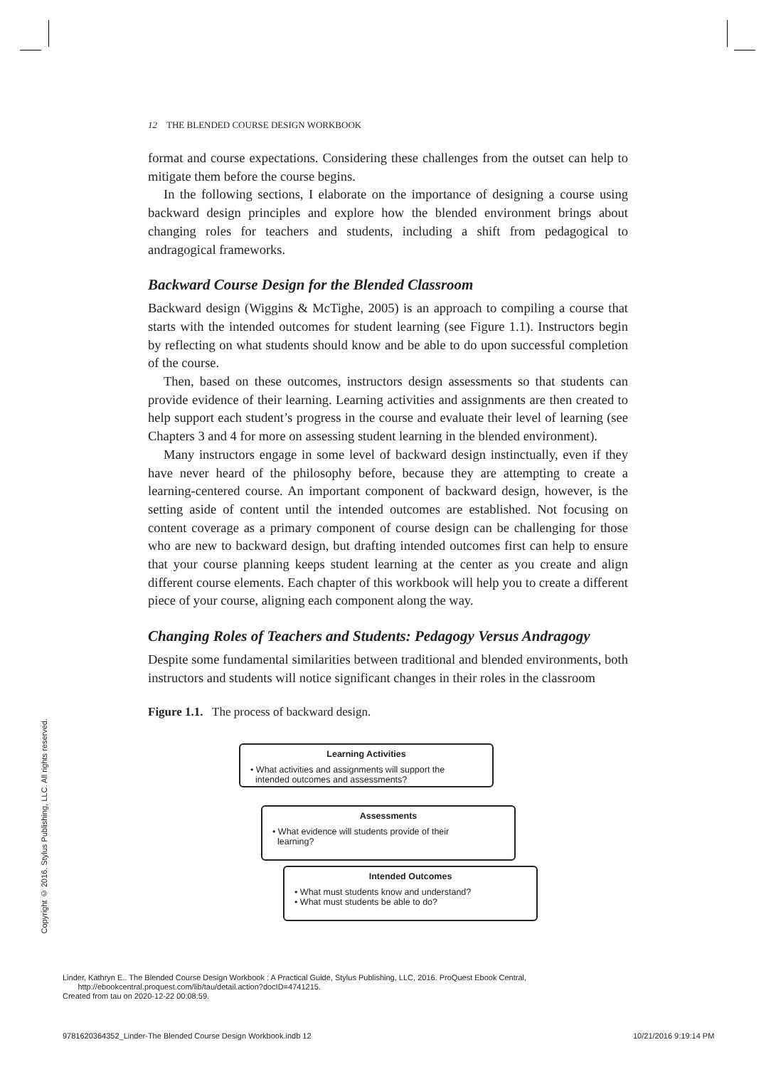12 THE BLENDED COURSE DESIGN WORKBOOK
format and course expectations. Considering these challenges from the outset can help to mitigate them before the course begins.
In the following sections, I elaborate on the importance of designing a course using backward design principles and explore how the blended environment brings about changing roles for teachers and students, including a shift from pedagogical to andragogical frameworks.
Backward Course Design for the Blended Classroom
Backward design (Wiggins & McTighe, 2005) is an approach to compiling a course that starts with the intended outcomes for student learning (see Figure 1.1). Instructors begin by reflecting on what students should know and be able to do upon successful completion of the course.
Then, based on these outcomes, instructors design assessments so that students can provide evidence of their learning. Learning activities and assignments are then created to help support each student’s progress in the course and evaluate their level of learning (see Chapters 3 and 4 for more on assessing student learning in the blended environment).
Many instructors engage in some level of backward design instinctually, even if they have never heard of the philosophy before, because they are attempting to create a learning-centered course. An important component of backward design, however, is the setting aside of content until the intended outcomes are established. Not focusing on content coverage as a primary component of course design can be challenging for those who are new to backward design, but drafting intended outcomes first can help to ensure that your course planning keeps student learning at the center as you create and align different course elements. Each chapter of this workbook will help you to create a different piece of your course, aligning each component along the way.
Changing Roles of Teachers and Students: Pedagogy Versus Andragogy
Despite some fundamental similarities between traditional and blended environments, both instructors and students will notice significant changes in their roles in the classroom
Figure 1.1. The process of backward design.
Learning Activities
• What activities and assignments will support the
intended outcomes and assessments?
Assessments
• What evidence will students provide of their
learning?
Intended Outcomes
• What must students know and understand?
• What must students be able to do?
Copyright © 2016. Stylus Publishing, LLC. All rights reserved.
Linder, Kathryn E.. The Blended Course Design Workbook : A Practical Guide, Stylus Publishing, LLC, 2016. ProQuest Ebook Central,
http://ebookcentral.proquest.com/lib/tau/detail.action?docID=4741215.
Created from tau on 2020-12-22 00:08:59.
9781620364352_Linder-The Blended Course Design Workbook.indb 12
10/21/2016 9:19:14 PM